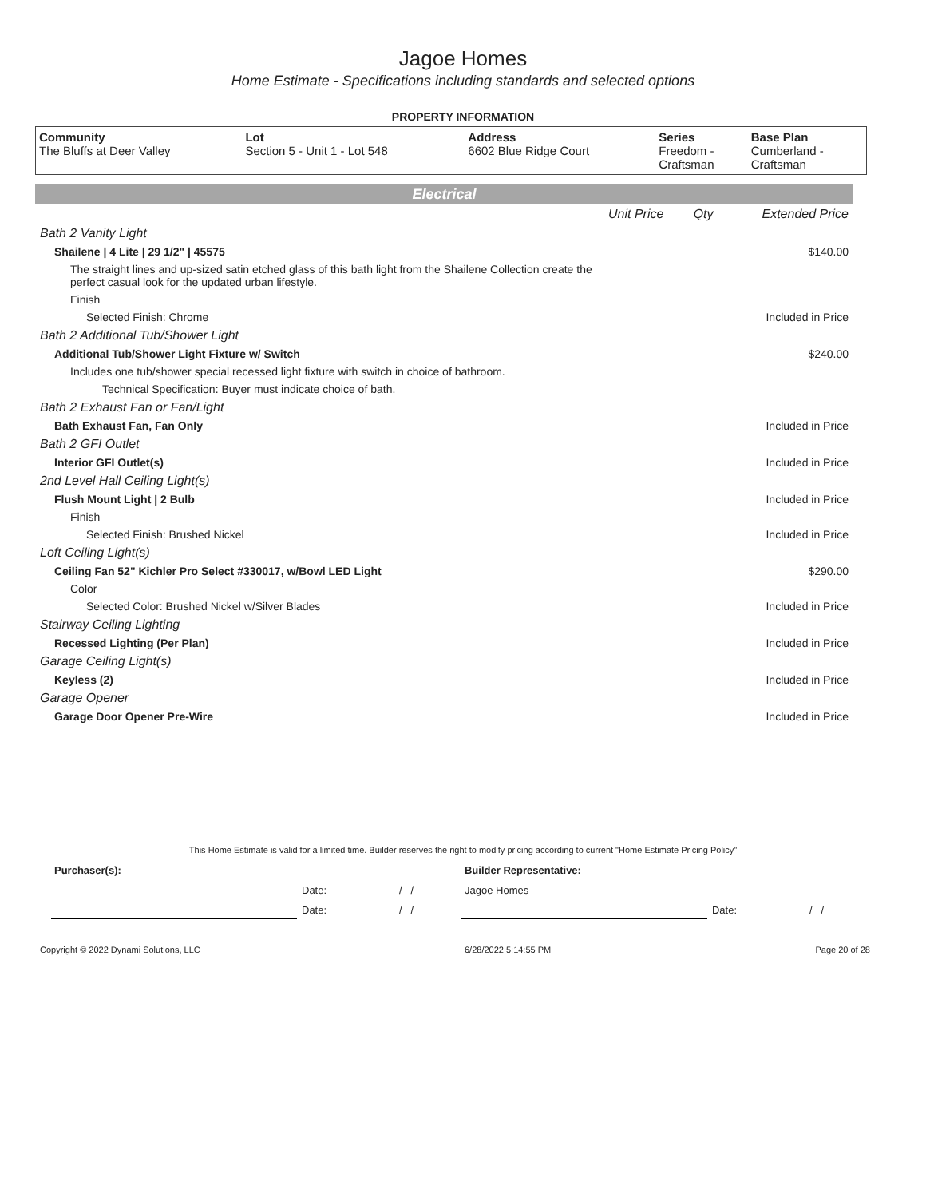Jagoe Homes
Home Estimate - Specifications including standards and selected options
PROPERTY INFORMATION
| Community The Bluffs at Deer Valley | Lot Section 5 - Unit 1 - Lot 548 | Address 6602 Blue Ridge Court | Series Freedom - Craftsman | Base Plan Cumberland - Craftsman |
Electrical
| | Unit Price | Qty | Extended Price |
| Bath 2 Vanity Light | | | |
| Shailene / 4 Lite / 29 1/2" / 45575 | | | $140.00 |
| The straight lines and up-sized satin etched glass of this bath light from the Shailene Collection create the perfect casual look for the updated urban lifestyle. | | | |
| Finish | | | |
| Selected Finish: Chrome | | | Included in Price |
| Bath 2 Additional Tub/Shower Light | | | |
| Additional Tub/Shower Light Fixture w/ Switch | | | $240.00 |
| Includes one tub/shower special recessed light fixture with switch in choice of bathroom. | | | |
| Technical Specification: Buyer must indicate choice of bath. | | | |
| Bath 2 Exhaust Fan or Fan/Light | | | |
| Bath Exhaust Fan, Fan Only | | | Included in Price |
| Bath 2 GFI Outlet | | | |
| Interior GFI Outlet(s) | | | Included in Price |
| 2nd Level Hall Ceiling Light(s) | | | |
| Flush Mount Light / 2 Bulb | | | Included in Price |
| Finish | | | |
| Selected Finish: Brushed Nickel | | | Included in Price |
| Loft Ceiling Light(s) | | | |
| Ceiling Fan 52" Kichler Pro Select #330017, w/Bowl LED Light | | | $290.00 |
| Color | | | |
| Selected Color: Brushed Nickel w/Silver Blades | | | Included in Price |
| Stairway Ceiling Lighting | | | |
| Recessed Lighting (Per Plan) | | | Included in Price |
| Garage Ceiling Light(s) | | | |
| Keyless (2) | | | Included in Price |
| Garage Opener | | | |
| Garage Door Opener Pre-Wire | | | Included in Price |
This Home Estimate is valid for a limited time. Builder reserves the right to modify pricing according to current "Home Estimate Pricing Policy"
| Purchaser(s): | | | Builder Representative: | | |
| | Date: | / / | Jagoe Homes | | |
| | Date: | / / | | Date: | / / |
Copyright © 2022 Dynami Solutions, LLC 6/28/2022 5:14:55 PM Page 20 of 28